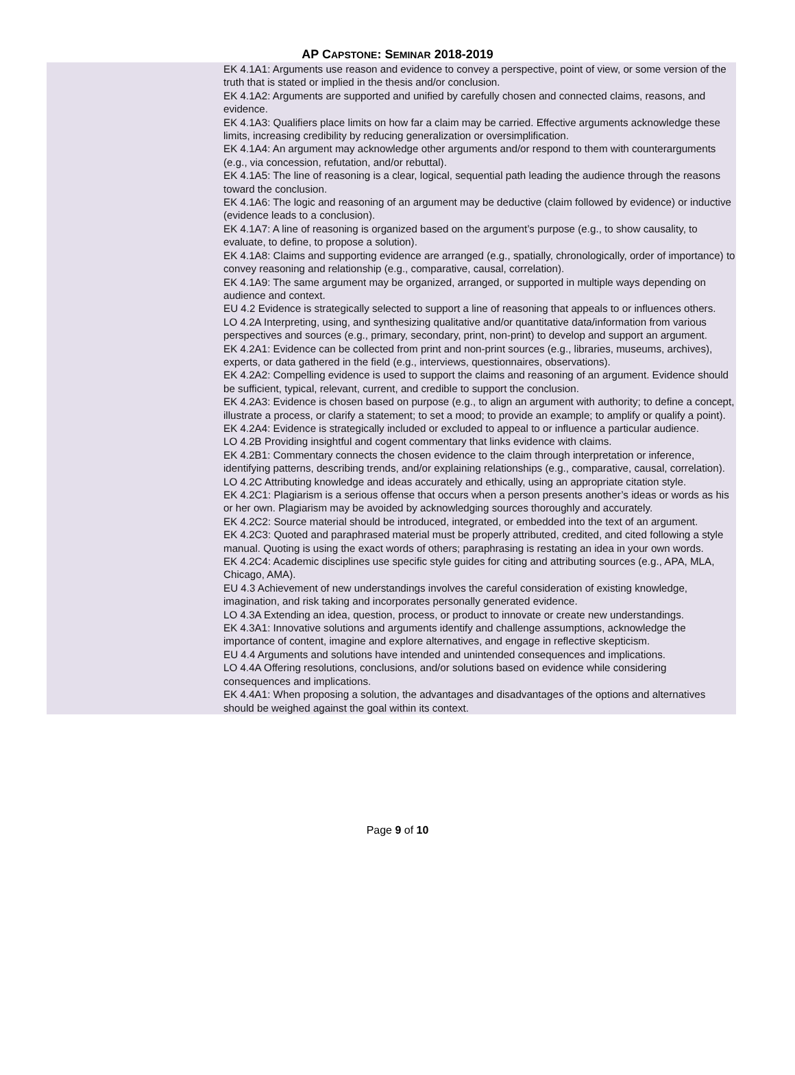AP CAPSTONE: SEMINAR 2018-2019
| | EK 4.1A1: Arguments use reason and evidence to convey a perspective, point of view, or some version of the truth that is stated or implied in the thesis and/or conclusion. EK 4.1A2: Arguments are supported and unified by carefully chosen and connected claims, reasons, and evidence. EK 4.1A3: Qualifiers place limits on how far a claim may be carried. Effective arguments acknowledge these limits, increasing credibility by reducing generalization or oversimplification. EK 4.1A4: An argument may acknowledge other arguments and/or respond to them with counterarguments (e.g., via concession, refutation, and/or rebuttal). EK 4.1A5: The line of reasoning is a clear, logical, sequential path leading the audience through the reasons toward the conclusion. EK 4.1A6: The logic and reasoning of an argument may be deductive (claim followed by evidence) or inductive (evidence leads to a conclusion). EK 4.1A7: A line of reasoning is organized based on the argument’s purpose (e.g., to show causality, to evaluate, to define, to propose a solution). EK 4.1A8: Claims and supporting evidence are arranged (e.g., spatially, chronologically, order of importance) to convey reasoning and relationship (e.g., comparative, causal, correlation). EK 4.1A9: The same argument may be organized, arranged, or supported in multiple ways depending on audience and context. EU 4.2 Evidence is strategically selected to support a line of reasoning that appeals to or influences others. LO 4.2A Interpreting, using, and synthesizing qualitative and/or quantitative data/information from various perspectives and sources (e.g., primary, secondary, print, non-print) to develop and support an argument. EK 4.2A1: Evidence can be collected from print and non-print sources (e.g., libraries, museums, archives), experts, or data gathered in the field (e.g., interviews, questionnaires, observations). EK 4.2A2: Compelling evidence is used to support the claims and reasoning of an argument. Evidence should be sufficient, typical, relevant, current, and credible to support the conclusion. EK 4.2A3: Evidence is chosen based on purpose (e.g., to align an argument with authority; to define a concept, illustrate a process, or clarify a statement; to set a mood; to provide an example; to amplify or qualify a point). EK 4.2A4: Evidence is strategically included or excluded to appeal to or influence a particular audience. LO 4.2B Providing insightful and cogent commentary that links evidence with claims. EK 4.2B1: Commentary connects the chosen evidence to the claim through interpretation or inference, identifying patterns, describing trends, and/or explaining relationships (e.g., comparative, causal, correlation). LO 4.2C Attributing knowledge and ideas accurately and ethically, using an appropriate citation style. EK 4.2C1: Plagiarism is a serious offense that occurs when a person presents another’s ideas or words as his or her own. Plagiarism may be avoided by acknowledging sources thoroughly and accurately. EK 4.2C2: Source material should be introduced, integrated, or embedded into the text of an argument. EK 4.2C3: Quoted and paraphrased material must be properly attributed, credited, and cited following a style manual. Quoting is using the exact words of others; paraphrasing is restating an idea in your own words. EK 4.2C4: Academic disciplines use specific style guides for citing and attributing sources (e.g., APA, MLA, Chicago, AMA). EU 4.3 Achievement of new understandings involves the careful consideration of existing knowledge, imagination, and risk taking and incorporates personally generated evidence. LO 4.3A Extending an idea, question, process, or product to innovate or create new understandings. EK 4.3A1: Innovative solutions and arguments identify and challenge assumptions, acknowledge the importance of content, imagine and explore alternatives, and engage in reflective skepticism. EU 4.4 Arguments and solutions have intended and unintended consequences and implications. LO 4.4A Offering resolutions, conclusions, and/or solutions based on evidence while considering consequences and implications. EK 4.4A1: When proposing a solution, the advantages and disadvantages of the options and alternatives should be weighed against the goal within its context. |
Page 9 of 10